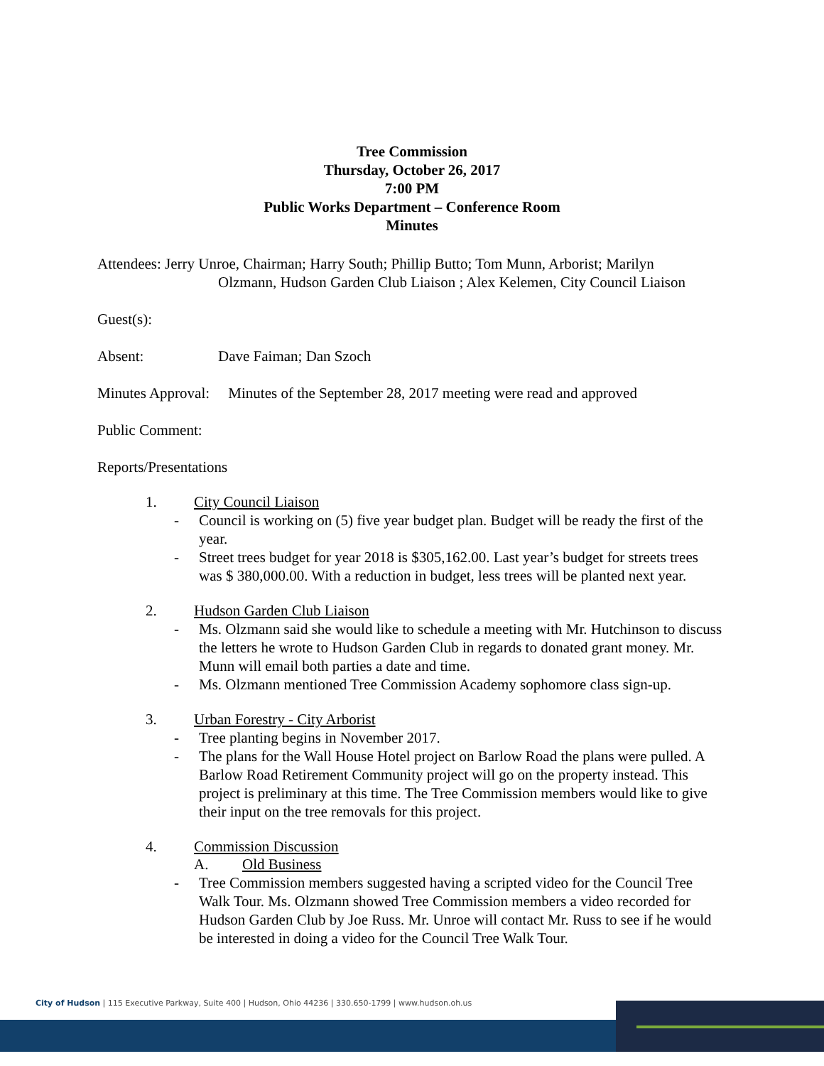Tree Commission
Thursday, October 26, 2017
7:00 PM
Public Works Department – Conference Room
Minutes
Attendees: Jerry Unroe, Chairman; Harry South; Phillip Butto; Tom Munn, Arborist; Marilyn
Olzmann, Hudson Garden Club Liaison ; Alex Kelemen, City Council Liaison
Guest(s):
Absent: Dave Faiman; Dan Szoch
Minutes Approval: Minutes of the September 28, 2017 meeting were read and approved
Public Comment:
Reports/Presentations
1. City Council Liaison
- Council is working on (5) five year budget plan. Budget will be ready the first of the year.
- Street trees budget for year 2018 is $305,162.00. Last year’s budget for streets trees was $ 380,000.00. With a reduction in budget, less trees will be planted next year.
2. Hudson Garden Club Liaison
- Ms. Olzmann said she would like to schedule a meeting with Mr. Hutchinson to discuss the letters he wrote to Hudson Garden Club in regards to donated grant money. Mr. Munn will email both parties a date and time.
- Ms. Olzmann mentioned Tree Commission Academy sophomore class sign-up.
3. Urban Forestry - City Arborist
- Tree planting begins in November 2017.
- The plans for the Wall House Hotel project on Barlow Road the plans were pulled. A Barlow Road Retirement Community project will go on the property instead. This project is preliminary at this time. The Tree Commission members would like to give their input on the tree removals for this project.
4. Commission Discussion
A. Old Business
- Tree Commission members suggested having a scripted video for the Council Tree Walk Tour. Ms. Olzmann showed Tree Commission members a video recorded for Hudson Garden Club by Joe Russ. Mr. Unroe will contact Mr. Russ to see if he would be interested in doing a video for the Council Tree Walk Tour.
City of Hudson | 115 Executive Parkway, Suite 400 | Hudson, Ohio 44236 | 330.650-1799 | www.hudson.oh.us